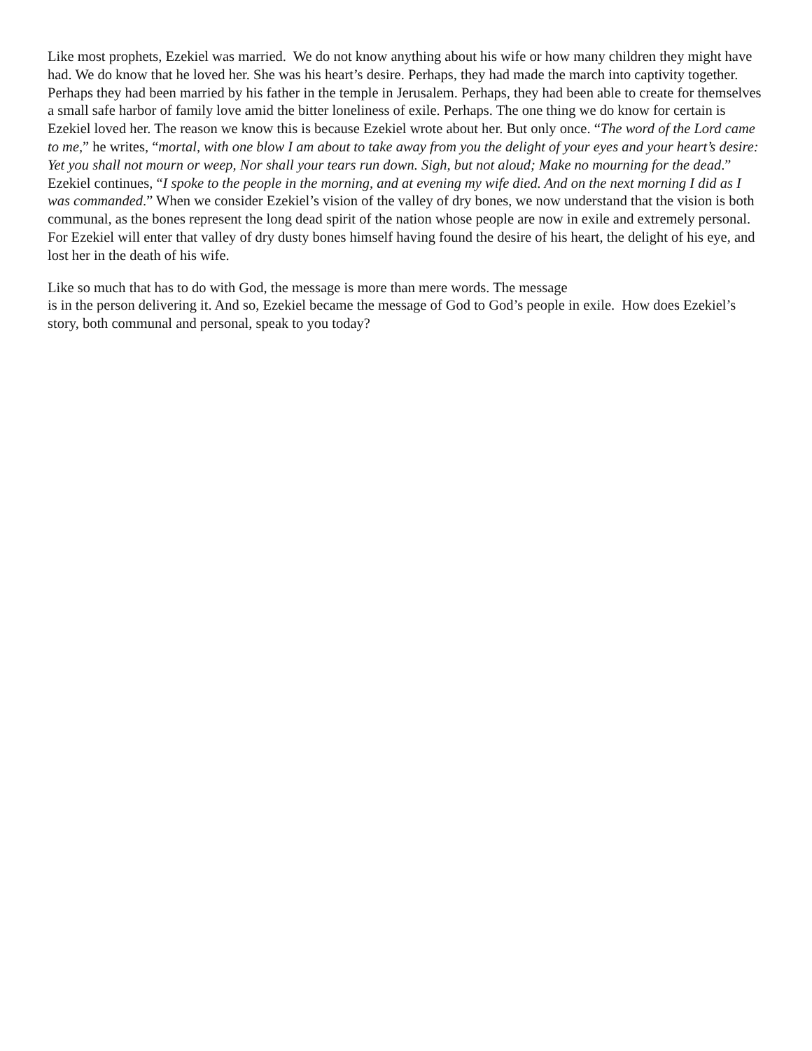Like most prophets, Ezekiel was married. We do not know anything about his wife or how many children they might have had. We do know that he loved her. She was his heart’s desire. Perhaps, they had made the march into captivity together. Perhaps they had been married by his father in the temple in Jerusalem. Perhaps, they had been able to create for themselves a small safe harbor of family love amid the bitter loneliness of exile. Perhaps. The one thing we do know for certain is Ezekiel loved her. The reason we know this is because Ezekiel wrote about her. But only once. “The word of the Lord came to me,” he writes, “mortal, with one blow I am about to take away from you the delight of your eyes and your heart’s desire: Yet you shall not mourn or weep, Nor shall your tears run down. Sigh, but not aloud; Make no mourning for the dead.” Ezekiel continues, “I spoke to the people in the morning, and at evening my wife died. And on the next morning I did as I was commanded.” When we consider Ezekiel’s vision of the valley of dry bones, we now understand that the vision is both communal, as the bones represent the long dead spirit of the nation whose people are now in exile and extremely personal. For Ezekiel will enter that valley of dry dusty bones himself having found the desire of his heart, the delight of his eye, and lost her in the death of his wife.
Like so much that has to do with God, the message is more than mere words. The message
is in the person delivering it. And so, Ezekiel became the message of God to God’s people in exile. How does Ezekiel’s story, both communal and personal, speak to you today?